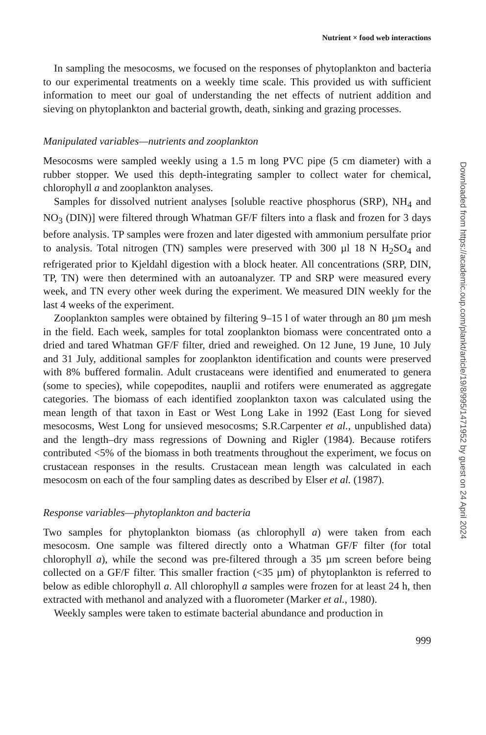Nutrient × food web interactions
In sampling the mesocosms, we focused on the responses of phytoplankton and bacteria to our experimental treatments on a weekly time scale. This provided us with sufficient information to meet our goal of understanding the net effects of nutrient addition and sieving on phytoplankton and bacterial growth, death, sinking and grazing processes.
Manipulated variables—nutrients and zooplankton
Mesocosms were sampled weekly using a 1.5 m long PVC pipe (5 cm diameter) with a rubber stopper. We used this depth-integrating sampler to collect water for chemical, chlorophyll a and zooplankton analyses.
Samples for dissolved nutrient analyses [soluble reactive phosphorus (SRP), NH<sub>4</sub> and NO<sub>3</sub> (DIN)] were filtered through Whatman GF/F filters into a flask and frozen for 3 days before analysis. TP samples were frozen and later digested with ammonium persulfate prior to analysis. Total nitrogen (TN) samples were preserved with 300 µl 18 N H<sub>2</sub>SO<sub>4</sub> and refrigerated prior to Kjeldahl digestion with a block heater. All concentrations (SRP, DIN, TP, TN) were then determined with an autoanalyzer. TP and SRP were measured every week, and TN every other week during the experiment. We measured DIN weekly for the last 4 weeks of the experiment.
Zooplankton samples were obtained by filtering 9–15 l of water through an 80 µm mesh in the field. Each week, samples for total zooplankton biomass were concentrated onto a dried and tared Whatman GF/F filter, dried and reweighed. On 12 June, 19 June, 10 July and 31 July, additional samples for zooplankton identification and counts were preserved with 8% buffered formalin. Adult crustaceans were identified and enumerated to genera (some to species), while copepodites, nauplii and rotifers were enumerated as aggregate categories. The biomass of each identified zooplankton taxon was calculated using the mean length of that taxon in East or West Long Lake in 1992 (East Long for sieved mesocosms, West Long for unsieved mesocosms; S.R.Carpenter et al., unpublished data) and the length–dry mass regressions of Downing and Rigler (1984). Because rotifers contributed <5% of the biomass in both treatments throughout the experiment, we focus on crustacean responses in the results. Crustacean mean length was calculated in each mesocosm on each of the four sampling dates as described by Elser et al. (1987).
Response variables—phytoplankton and bacteria
Two samples for phytoplankton biomass (as chlorophyll a) were taken from each mesocosm. One sample was filtered directly onto a Whatman GF/F filter (for total chlorophyll a), while the second was pre-filtered through a 35 µm screen before being collected on a GF/F filter. This smaller fraction (<35 µm) of phytoplankton is referred to below as edible chlorophyll a. All chlorophyll a samples were frozen for at least 24 h, then extracted with methanol and analyzed with a fluorometer (Marker et al., 1980).
Weekly samples were taken to estimate bacterial abundance and production in
999
Downloaded from https://academic.oup.com/plankt/article/19/8/995/1471952 by guest on 24 April 2024